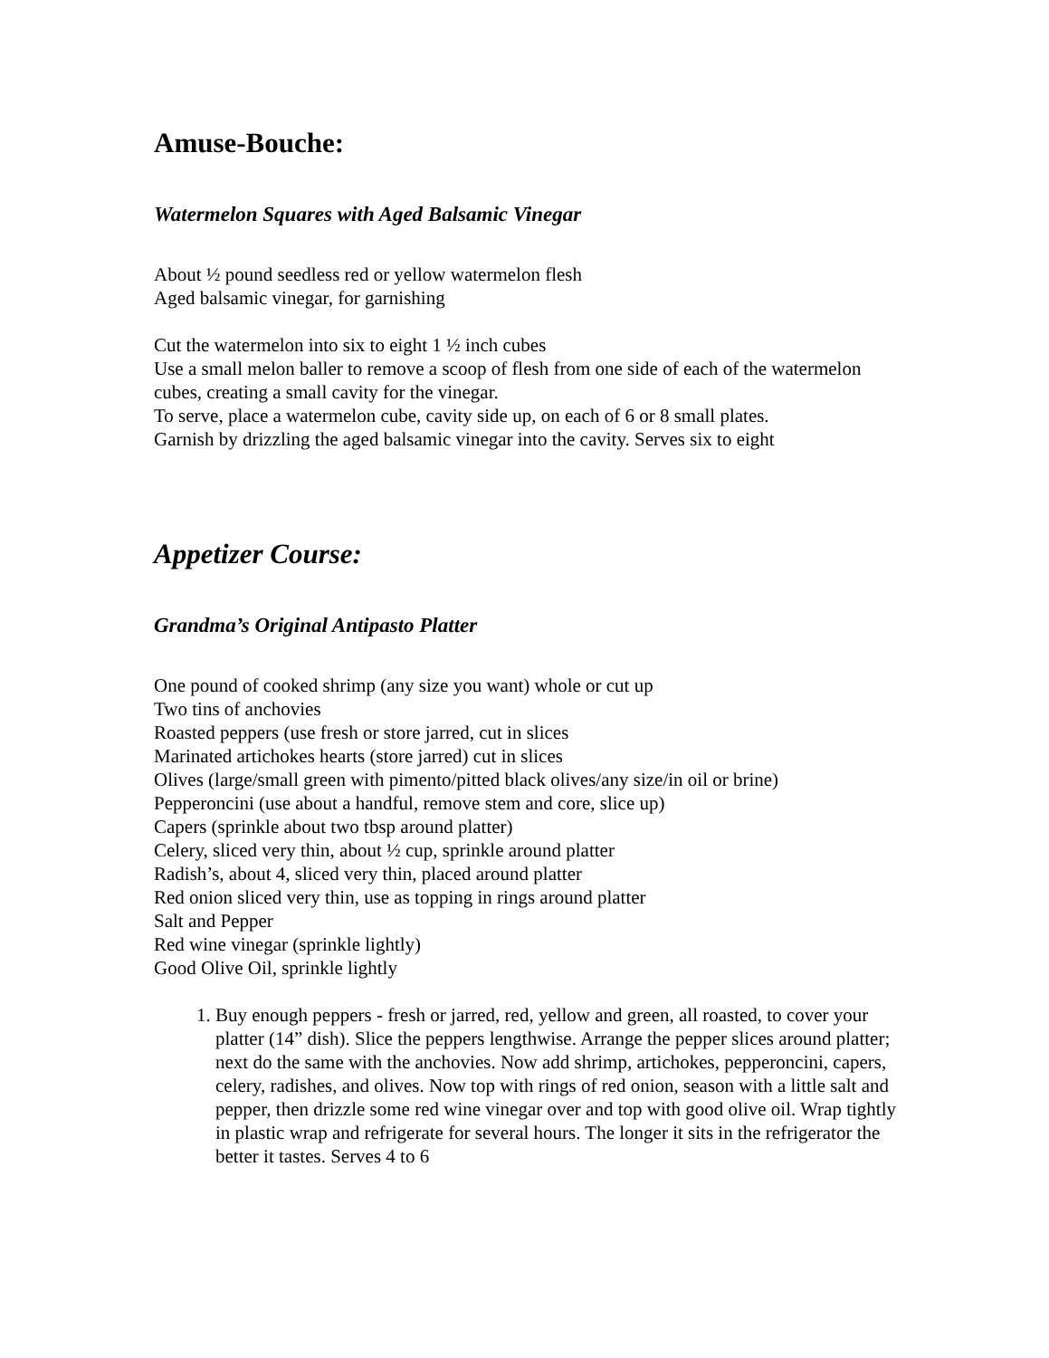Amuse-Bouche:
Watermelon Squares with Aged Balsamic Vinegar
About ½ pound seedless red or yellow watermelon flesh
Aged balsamic vinegar, for garnishing
Cut the watermelon into six to eight 1 ½ inch cubes
Use a small melon baller to remove a scoop of flesh from one side of each of the watermelon cubes, creating a small cavity for the vinegar.
To serve, place a watermelon cube, cavity side up, on each of 6 or 8 small plates.
Garnish by drizzling the aged balsamic vinegar into the cavity. Serves six to eight
Appetizer Course:
Grandma’s Original Antipasto Platter
One pound of cooked shrimp (any size you want) whole or cut up
Two tins of anchovies
Roasted peppers (use fresh or store jarred, cut in slices
Marinated artichokes hearts (store jarred) cut in slices
Olives (large/small green with pimento/pitted black olives/any size/in oil or brine)
Pepperoncini (use about a handful, remove stem and core, slice up)
Capers (sprinkle about two tbsp around platter)
Celery, sliced very thin, about ½ cup, sprinkle around platter
Radish’s, about 4, sliced very thin, placed around platter
Red onion sliced very thin, use as topping in rings around platter
Salt and Pepper
Red wine vinegar (sprinkle lightly)
Good Olive Oil, sprinkle lightly
1. Buy enough peppers - fresh or jarred, red, yellow and green, all roasted, to cover your platter (14” dish). Slice the peppers lengthwise. Arrange the pepper slices around platter; next do the same with the anchovies. Now add shrimp, artichokes, pepperoncini, capers, celery, radishes, and olives. Now top with rings of red onion, season with a little salt and pepper, then drizzle some red wine vinegar over and top with good olive oil. Wrap tightly in plastic wrap and refrigerate for several hours. The longer it sits in the refrigerator the better it tastes. Serves 4 to 6